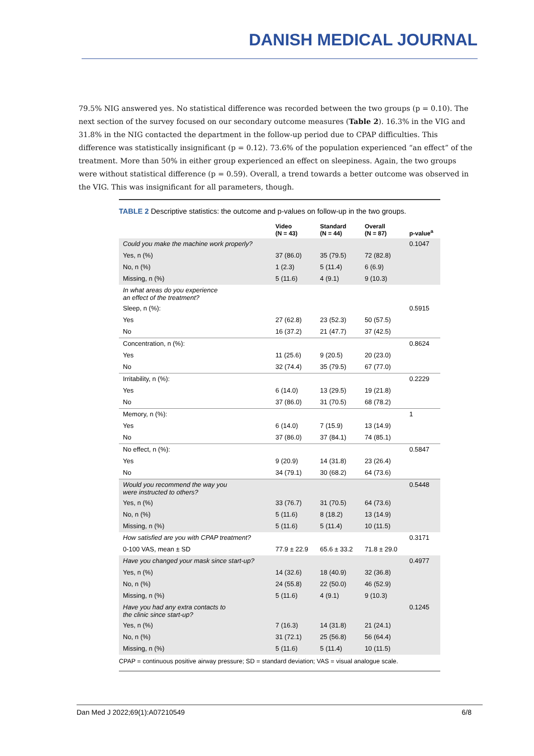DANISH MEDICAL JOURNAL
79.5% NIG answered yes. No statistical difference was recorded between the two groups (p = 0.10). The next section of the survey focused on our secondary outcome measures (Table 2). 16.3% in the VIG and 31.8% in the NIG contacted the department in the follow-up period due to CPAP difficulties. This difference was statistically insignificant (p = 0.12). 73.6% of the population experienced “an effect” of the treatment. More than 50% in either group experienced an effect on sleepiness. Again, the two groups were without statistical difference (p = 0.59). Overall, a trend towards a better outcome was observed in the VIG. This was insignificant for all parameters, though.
TABLE 2 Descriptive statistics: the outcome and p-values on follow-up in the two groups.
| | Video (N = 43) | Standard (N = 44) | Overall (N = 87) | p-value<sup>a</sup> |
| --- | --- | --- | --- | --- |
| Could you make the machine work properly? | | | | 0.1047 |
| Yes, n (%) | 37 (86.0) | 35 (79.5) | 72 (82.8) | |
| No, n (%) | 1 (2.3) | 5 (11.4) | 6 (6.9) | |
| Missing, n (%) | 5 (11.6) | 4 (9.1) | 9 (10.3) | |
| In what areas do you experience an effect of the treatment? | | | | |
| Sleep, n (%): | | | | 0.5915 |
| Yes | 27 (62.8) | 23 (52.3) | 50 (57.5) | |
| No | 16 (37.2) | 21 (47.7) | 37 (42.5) | |
| Concentration, n (%): | | | | 0.8624 |
| Yes | 11 (25.6) | 9 (20.5) | 20 (23.0) | |
| No | 32 (74.4) | 35 (79.5) | 67 (77.0) | |
| Irritability, n (%): | | | | 0.2229 |
| Yes | 6 (14.0) | 13 (29.5) | 19 (21.8) | |
| No | 37 (86.0) | 31 (70.5) | 68 (78.2) | |
| Memory, n (%): | | | | 1 |
| Yes | 6 (14.0) | 7 (15.9) | 13 (14.9) | |
| No | 37 (86.0) | 37 (84.1) | 74 (85.1) | |
| No effect, n (%): | | | | 0.5847 |
| Yes | 9 (20.9) | 14 (31.8) | 23 (26.4) | |
| No | 34 (79.1) | 30 (68.2) | 64 (73.6) | |
| Would you recommend the way you were instructed to others? | | | | 0.5448 |
| Yes, n (%) | 33 (76.7) | 31 (70.5) | 64 (73.6) | |
| No, n (%) | 5 (11.6) | 8 (18.2) | 13 (14.9) | |
| Missing, n (%) | 5 (11.6) | 5 (11.4) | 10 (11.5) | |
| How satisfied are you with CPAP treatment? | | | | 0.3171 |
| 0-100 VAS, mean ± SD | 77.9 ± 22.9 | 65.6 ± 33.2 | 71.8 ± 29.0 | |
| Have you changed your mask since start-up? | | | | 0.4977 |
| Yes, n (%) | 14 (32.6) | 18 (40.9) | 32 (36.8) | |
| No, n (%) | 24 (55.8) | 22 (50.0) | 46 (52.9) | |
| Missing, n (%) | 5 (11.6) | 4 (9.1) | 9 (10.3) | |
| Have you had any extra contacts to the clinic since start-up? | | | | 0.1245 |
| Yes, n (%) | 7 (16.3) | 14 (31.8) | 21 (24.1) | |
| No, n (%) | 31 (72.1) | 25 (56.8) | 56 (64.4) | |
| Missing, n (%) | 5 (11.6) | 5 (11.4) | 10 (11.5) | |
CPAP = continuous positive airway pressure; SD = standard deviation; VAS = visual analogue scale.
Dan Med J 2022;69(1):A07210549 6/8